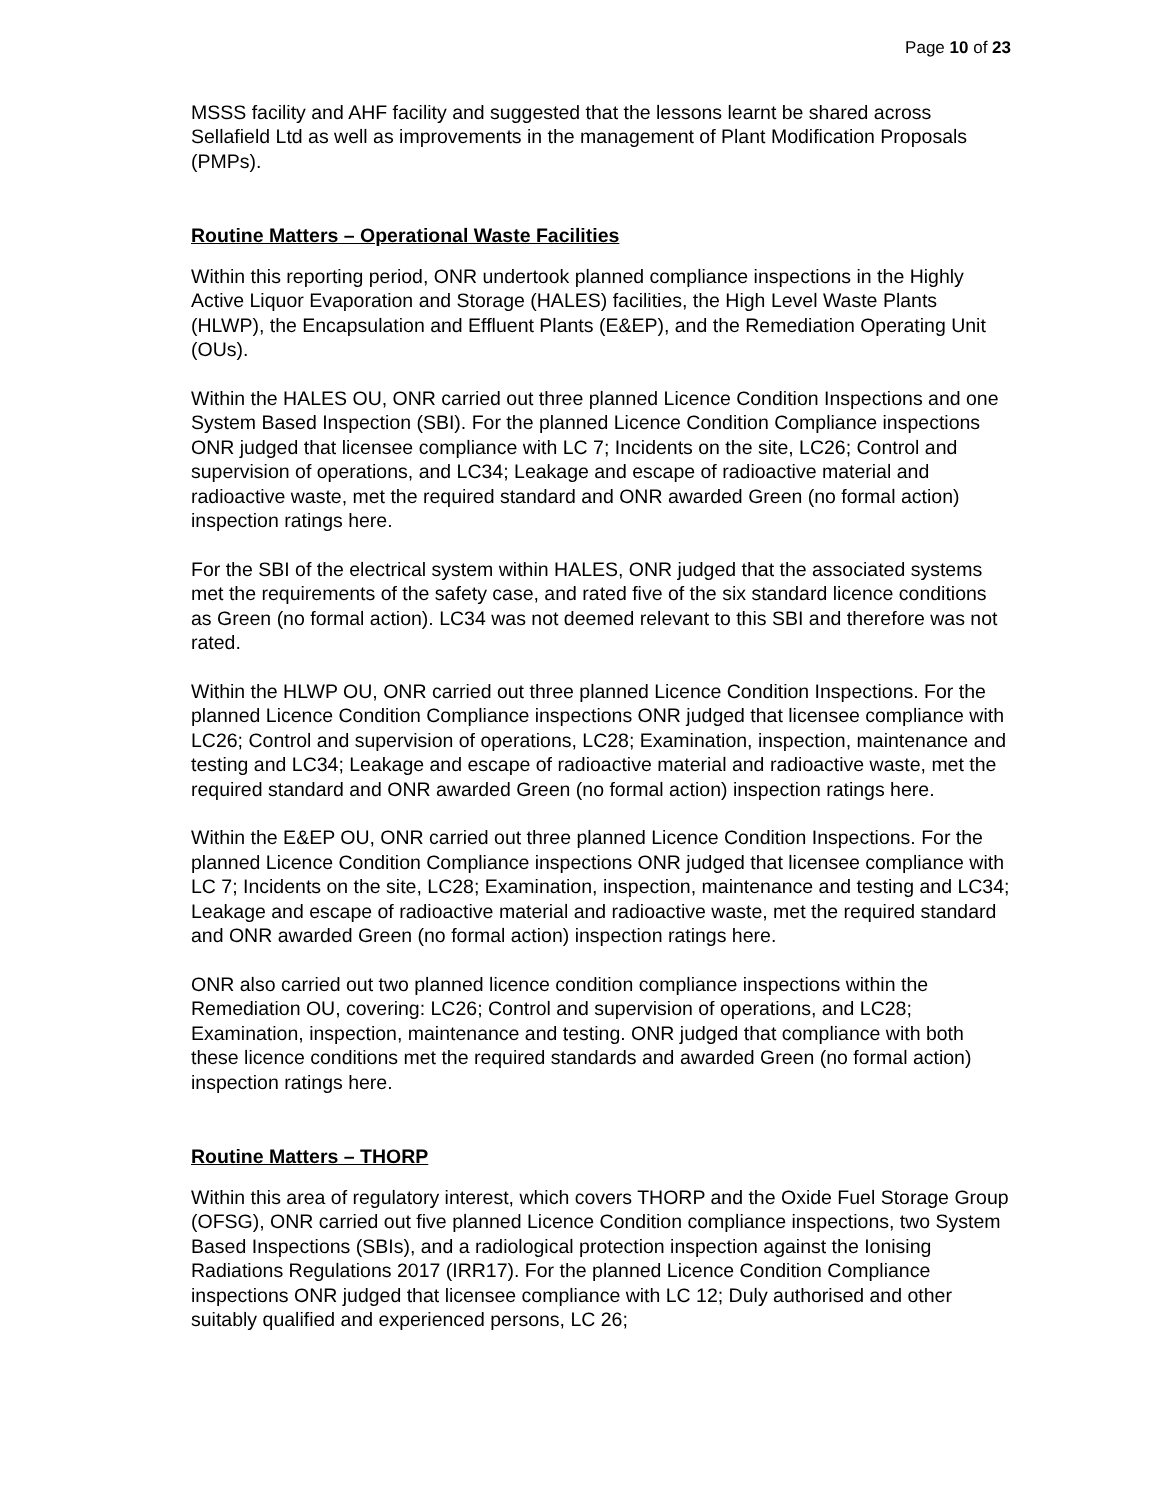Page 10 of 23
MSSS facility and AHF facility and suggested that the lessons learnt be shared across Sellafield Ltd as well as improvements in the management of Plant Modification Proposals (PMPs).
Routine Matters – Operational Waste Facilities
Within this reporting period, ONR undertook planned compliance inspections in the Highly Active Liquor Evaporation and Storage (HALES) facilities, the High Level Waste Plants (HLWP), the Encapsulation and Effluent Plants (E&EP), and the Remediation Operating Unit (OUs).
Within the HALES OU, ONR carried out three planned Licence Condition Inspections and one System Based Inspection (SBI). For the planned Licence Condition Compliance inspections ONR judged that licensee compliance with LC 7; Incidents on the site, LC26; Control and supervision of operations, and LC34; Leakage and escape of radioactive material and radioactive waste, met the required standard and ONR awarded Green (no formal action) inspection ratings here.
For the SBI of the electrical system within HALES, ONR judged that the associated systems met the requirements of the safety case, and rated five of the six standard licence conditions as Green (no formal action). LC34 was not deemed relevant to this SBI and therefore was not rated.
Within the HLWP OU, ONR carried out three planned Licence Condition Inspections. For the planned Licence Condition Compliance inspections ONR judged that licensee compliance with LC26; Control and supervision of operations, LC28; Examination, inspection, maintenance and testing and LC34; Leakage and escape of radioactive material and radioactive waste, met the required standard and ONR awarded Green (no formal action) inspection ratings here.
Within the E&EP OU, ONR carried out three planned Licence Condition Inspections. For the planned Licence Condition Compliance inspections ONR judged that licensee compliance with LC 7; Incidents on the site, LC28; Examination, inspection, maintenance and testing and LC34; Leakage and escape of radioactive material and radioactive waste, met the required standard and ONR awarded Green (no formal action) inspection ratings here.
ONR also carried out two planned licence condition compliance inspections within the Remediation OU, covering: LC26; Control and supervision of operations, and LC28; Examination, inspection, maintenance and testing. ONR judged that compliance with both these licence conditions met the required standards and awarded Green (no formal action) inspection ratings here.
Routine Matters – THORP
Within this area of regulatory interest, which covers THORP and the Oxide Fuel Storage Group (OFSG), ONR carried out five planned Licence Condition compliance inspections, two System Based Inspections (SBIs), and a radiological protection inspection against the Ionising Radiations Regulations 2017 (IRR17). For the planned Licence Condition Compliance inspections ONR judged that licensee compliance with LC 12; Duly authorised and other suitably qualified and experienced persons, LC 26;